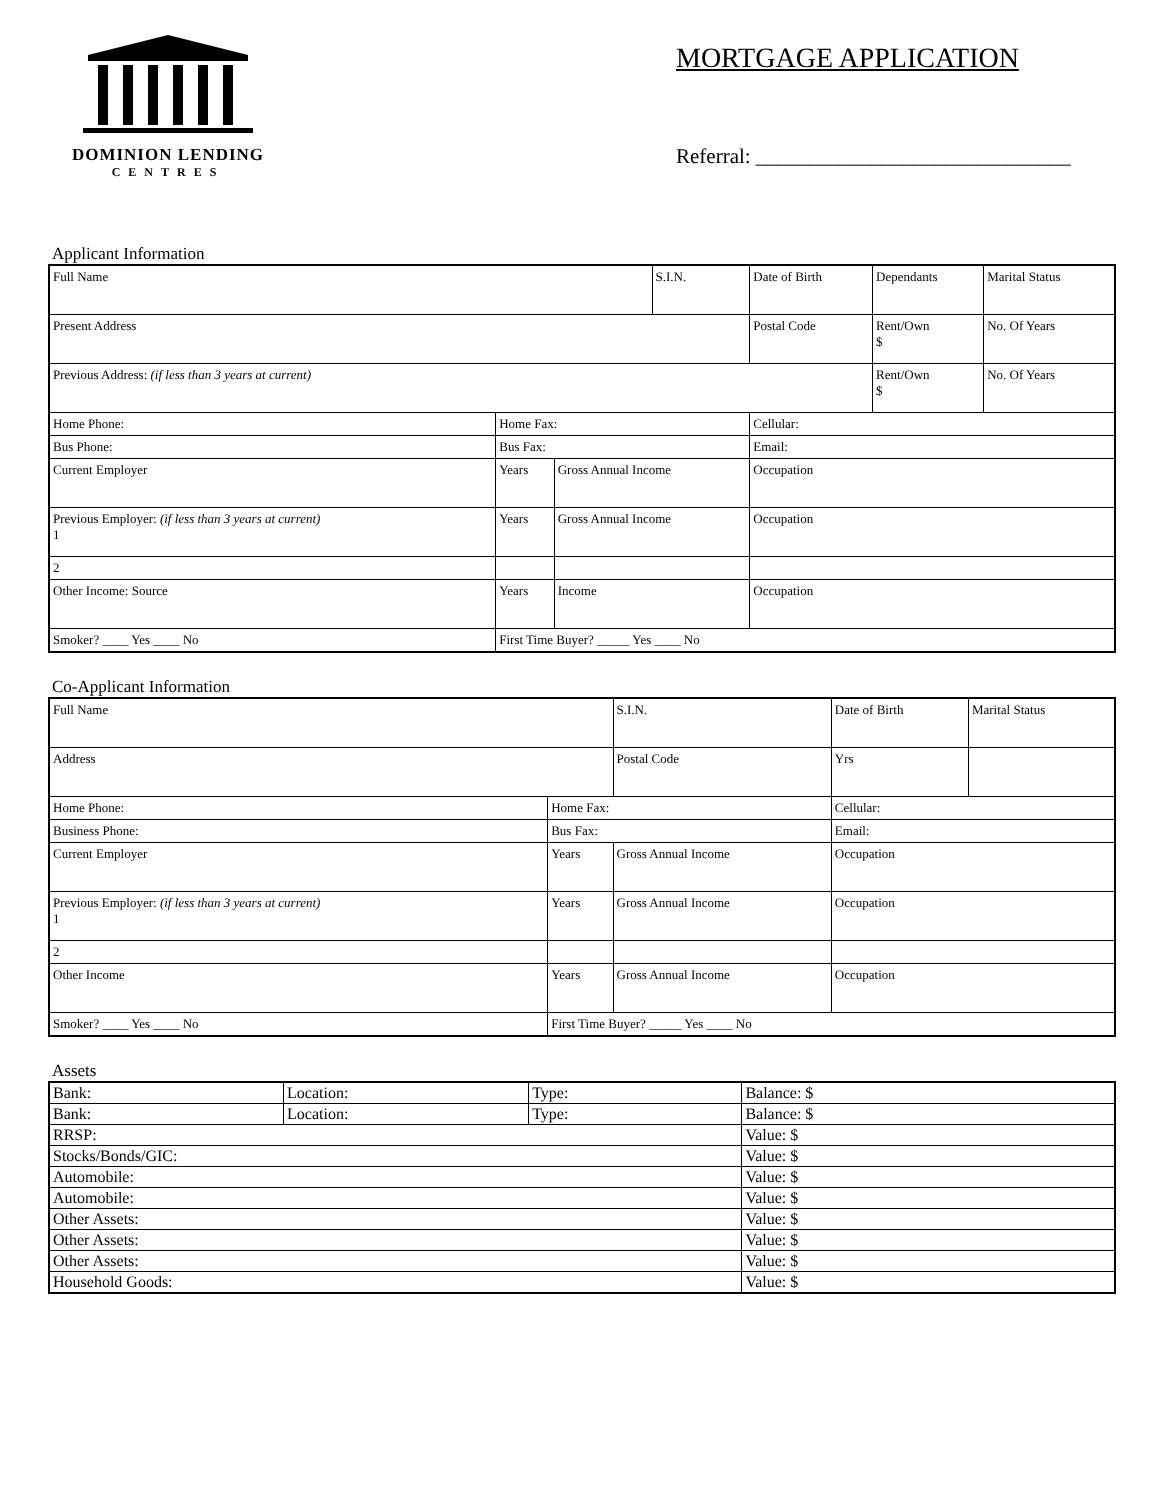DOMINION LENDING
CENTRES
MORTGAGE APPLICATION
Referral: ______________________________
Applicant Information
| Full Name | | | S.I.N. | | Date of Birth | Dependants | Marital Status |
| Present Address | | | | Postal Code | | Rent/Own $ | No. Of Years |
| Previous Address: (if less than 3 years at current) | | | | | | Rent/Own $ | No. Of Years |
| Home Phone: | Home Fax: | | | | Cellular: | | |
| Bus Phone: | Bus Fax: | | | | Email: | | |
| Current Employer | Years | Gross Annual Income | | Occupation | | | |
| Previous Employer: (if less than 3 years at current) 1 | Years | Gross Annual Income | | Occupation | | | |
| 2 | | | | | | | |
| Other Income: Source | Years | Income | | Occupation | | | |
| Smoker? ____ Yes ____ No | First Time Buyer? _____ Yes ____ No | | | | | | |
Co-Applicant Information
| Full Name | | | S.I.N. | | Date of Birth | Marital Status |
| Address | | | | Postal Code | Yrs | |
| Home Phone: | Home Fax: | | | | Cellular: | |
| Business Phone: | Bus Fax: | | | | Email: | |
| Current Employer | Years | Gross Annual Income | | | Occupation | |
| Previous Employer: (if less than 3 years at current) 1 | Years | Gross Annual Income | | | Occupation | |
| 2 | | | | | | |
| Other Income | Years | Gross Annual Income | | | Occupation | |
| Smoker? ____ Yes ____ No | First Time Buyer? _____ Yes ____ No | | | | | |
Assets
| Bank: | Location: | Type: | Balance: $ |
| Bank: | Location: | Type: | Balance: $ |
| RRSP: | | | Value: $ |
| Stocks/Bonds/GIC: | | | Value: $ |
| Automobile: | | | Value: $ |
| Automobile: | | | Value: $ |
| Other Assets: | | | Value: $ |
| Other Assets: | | | Value: $ |
| Other Assets: | | | Value: $ |
| Household Goods: | | | Value: $ |